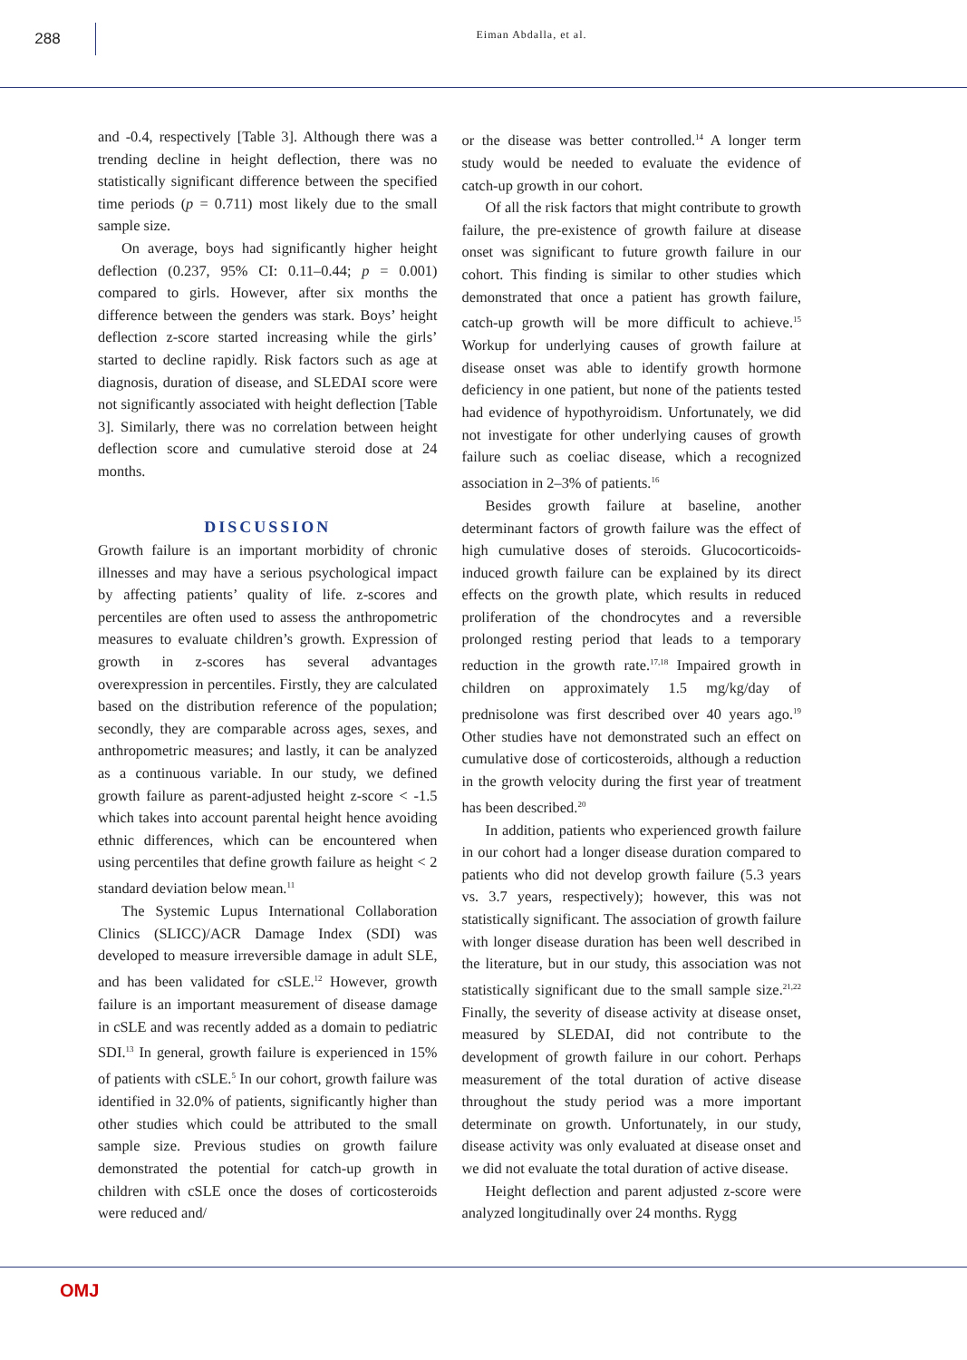288
Eiman Abdalla, et al.
and -0.4, respectively [Table 3]. Although there was a trending decline in height deflection, there was no statistically significant difference between the specified time periods (p = 0.711) most likely due to the small sample size.
On average, boys had significantly higher height deflection (0.237, 95% CI: 0.11–0.44; p = 0.001) compared to girls. However, after six months the difference between the genders was stark. Boys’ height deflection z-score started increasing while the girls’ started to decline rapidly. Risk factors such as age at diagnosis, duration of disease, and SLEDAI score were not significantly associated with height deflection [Table 3]. Similarly, there was no correlation between height deflection score and cumulative steroid dose at 24 months.
DISCUSSION
Growth failure is an important morbidity of chronic illnesses and may have a serious psychological impact by affecting patients’ quality of life. z-scores and percentiles are often used to assess the anthropometric measures to evaluate children’s growth. Expression of growth in z-scores has several advantages overexpression in percentiles. Firstly, they are calculated based on the distribution reference of the population; secondly, they are comparable across ages, sexes, and anthropometric measures; and lastly, it can be analyzed as a continuous variable. In our study, we defined growth failure as parent-adjusted height z-score < -1.5 which takes into account parental height hence avoiding ethnic differences, which can be encountered when using percentiles that define growth failure as height < 2 standard deviation below mean.<sup>11</sup>
The Systemic Lupus International Collaboration Clinics (SLICC)/ACR Damage Index (SDI) was developed to measure irreversible damage in adult SLE, and has been validated for cSLE.<sup>12</sup> However, growth failure is an important measurement of disease damage in cSLE and was recently added as a domain to pediatric SDI.<sup>13</sup> In general, growth failure is experienced in 15% of patients with cSLE.<sup>5</sup> In our cohort, growth failure was identified in 32.0% of patients, significantly higher than other studies which could be attributed to the small sample size. Previous studies on growth failure demonstrated the potential for catch-up growth in children with cSLE once the doses of corticosteroids were reduced and/
or the disease was better controlled.<sup>14</sup> A longer term study would be needed to evaluate the evidence of catch-up growth in our cohort.
Of all the risk factors that might contribute to growth failure, the pre-existence of growth failure at disease onset was significant to future growth failure in our cohort. This finding is similar to other studies which demonstrated that once a patient has growth failure, catch-up growth will be more difficult to achieve.<sup>15</sup> Workup for underlying causes of growth failure at disease onset was able to identify growth hormone deficiency in one patient, but none of the patients tested had evidence of hypothyroidism. Unfortunately, we did not investigate for other underlying causes of growth failure such as coeliac disease, which a recognized association in 2–3% of patients.<sup>16</sup>
Besides growth failure at baseline, another determinant factors of growth failure was the effect of high cumulative doses of steroids. Glucocorticoids-induced growth failure can be explained by its direct effects on the growth plate, which results in reduced proliferation of the chondrocytes and a reversible prolonged resting period that leads to a temporary reduction in the growth rate.<sup>17,18</sup> Impaired growth in children on approximately 1.5 mg/kg/day of prednisolone was first described over 40 years ago.<sup>19</sup> Other studies have not demonstrated such an effect on cumulative dose of corticosteroids, although a reduction in the growth velocity during the first year of treatment has been described.<sup>20</sup>
In addition, patients who experienced growth failure in our cohort had a longer disease duration compared to patients who did not develop growth failure (5.3 years vs. 3.7 years, respectively); however, this was not statistically significant. The association of growth failure with longer disease duration has been well described in the literature, but in our study, this association was not statistically significant due to the small sample size.<sup>21,22</sup> Finally, the severity of disease activity at disease onset, measured by SLEDAI, did not contribute to the development of growth failure in our cohort. Perhaps measurement of the total duration of active disease throughout the study period was a more important determinate on growth. Unfortunately, in our study, disease activity was only evaluated at disease onset and we did not evaluate the total duration of active disease.
Height deflection and parent adjusted z-score were analyzed longitudinally over 24 months. Rygg
OMJ